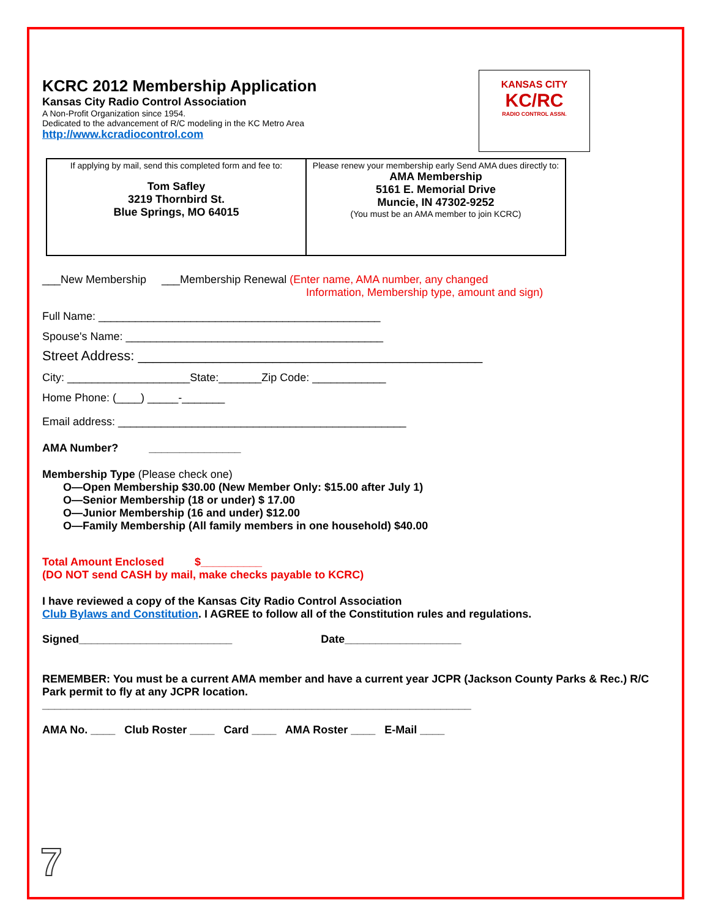KANSAS CITY
KC/RC
RADIO CONTROL ASSN.
KCRC 2012 Membership Application
Kansas City Radio Control Association
A Non-Profit Organization since 1954.
Dedicated to the advancement of R/C modeling in the KC Metro Area
http://www.kcradiocontrol.com
| If applying by mail, send this completed form and fee to: Tom Safley 3219 Thornbird St. Blue Springs, MO 64015 | Please renew your membership early Send AMA dues directly to: AMA Membership 5161 E. Memorial Drive Muncie, IN 47302-9252 (You must be an AMA member to join KCRC) |
___New Membership ___Membership Renewal (Enter name, AMA number, any changed
Information, Membership type, amount and sign)
Full Name: ______________________________________________
Spouse's Name: __________________________________________
Street Address: ______________________________________________
City: ____________________State:_______Zip Code: ____________
Home Phone: (____) _____-_______
Email address: _______________________________________________
AMA Number? _______________
Membership Type (Please check one)
O—Open Membership $30.00 (New Member Only: $15.00 after July 1)
O—Senior Membership (18 or under) $ 17.00
O—Junior Membership (16 and under) $12.00
O—Family Membership (All family members in one household) $40.00
Total Amount Enclosed $__________
(DO NOT send CASH by mail, make checks payable to KCRC)
I have reviewed a copy of the Kansas City Radio Control Association
Club Bylaws and Constitution. I AGREE to follow all of the Constitution rules and regulations.
Signed_________________________ Date___________________
REMEMBER: You must be a current AMA member and have a current year JCPR (Jackson County Parks & Rec.) R/C Park permit to fly at any JCPR location.
______________________________________________________________________
AMA No. ____ Club Roster ____ Card ____ AMA Roster ____ E-Mail ____
7